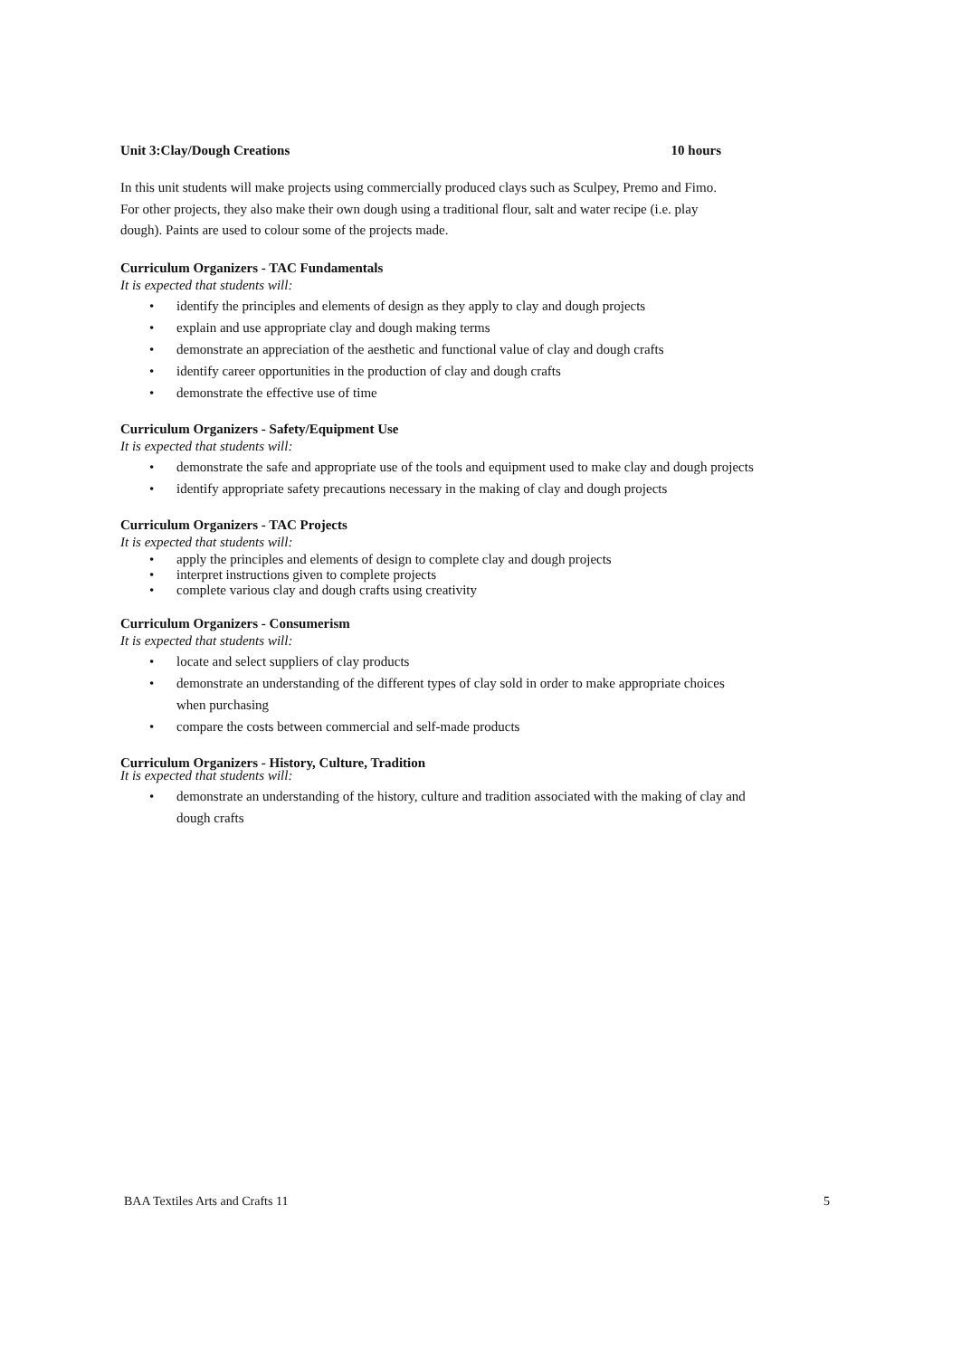Unit 3:Clay/Dough Creations 10 hours
In this unit students will make projects using commercially produced clays such as Sculpey, Premo and Fimo. For other projects, they also make their own dough using a traditional flour, salt and water recipe (i.e. play dough). Paints are used to colour some of the projects made.
Curriculum Organizers - TAC Fundamentals
It is expected that students will:
• identify the principles and elements of design as they apply to clay and dough projects
• explain and use appropriate clay and dough making terms
• demonstrate an appreciation of the aesthetic and functional value of clay and dough crafts
• identify career opportunities in the production of clay and dough crafts
• demonstrate the effective use of time
Curriculum Organizers - Safety/Equipment Use
It is expected that students will:
• demonstrate the safe and appropriate use of the tools and equipment used to make clay and dough projects
• identify appropriate safety precautions necessary in the making of clay and dough projects
Curriculum Organizers - TAC Projects
It is expected that students will:
• apply the principles and elements of design to complete clay and dough projects
• interpret instructions given to complete projects
• complete various clay and dough crafts using creativity
Curriculum Organizers - Consumerism
It is expected that students will:
• locate and select suppliers of clay products
• demonstrate an understanding of the different types of clay sold in order to make appropriate choices when purchasing
• compare the costs between commercial and self-made products
Curriculum Organizers - History, Culture, Tradition
It is expected that students will:
• demonstrate an understanding of the history, culture and tradition associated with the making of clay and dough crafts
BAA Textiles Arts and Crafts 11 5